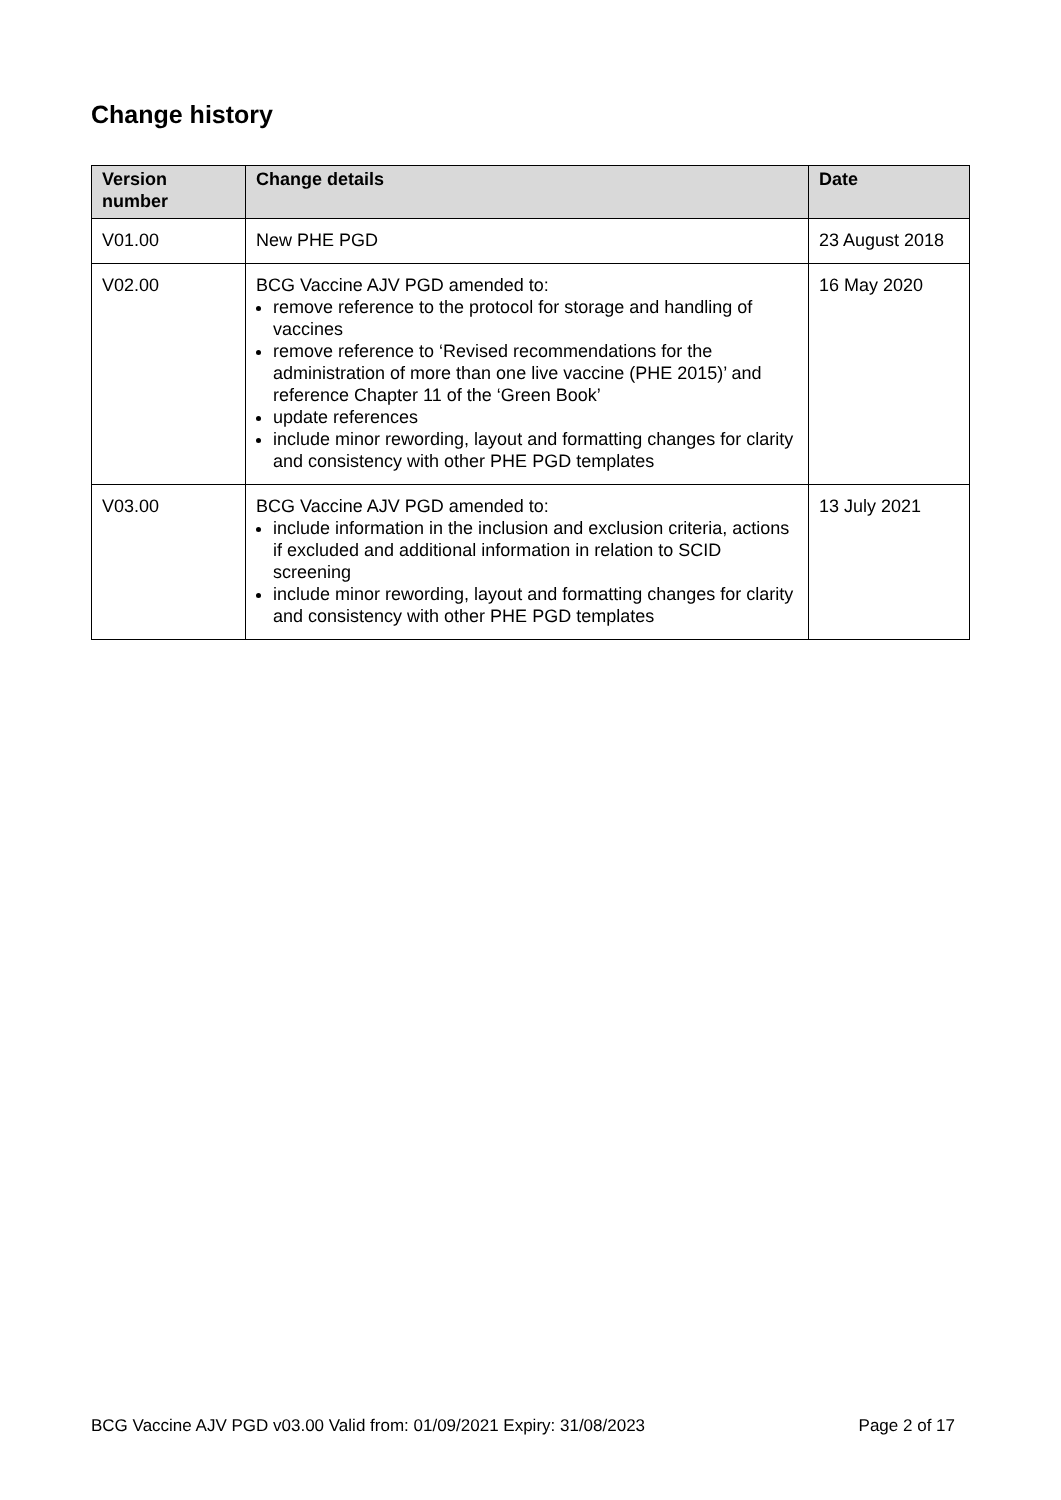Change history
| Version number | Change details | Date |
| --- | --- | --- |
| V01.00 | New PHE PGD | 23 August 2018 |
| V02.00 | BCG Vaccine AJV PGD amended to: remove reference to the protocol for storage and handling of vaccines remove reference to ‘Revised recommendations for the administration of more than one live vaccine (PHE 2015)’ and reference Chapter 11 of the ‘Green Book’ update references include minor rewording, layout and formatting changes for clarity and consistency with other PHE PGD templates | 16 May 2020 |
| V03.00 | BCG Vaccine AJV PGD amended to: include information in the inclusion and exclusion criteria, actions if excluded and additional information in relation to SCID screening include minor rewording, layout and formatting changes for clarity and consistency with other PHE PGD templates | 13 July 2021 |
BCG Vaccine AJV PGD v03.00 Valid from: 01/09/2021 Expiry: 31/08/2023 Page 2 of 17